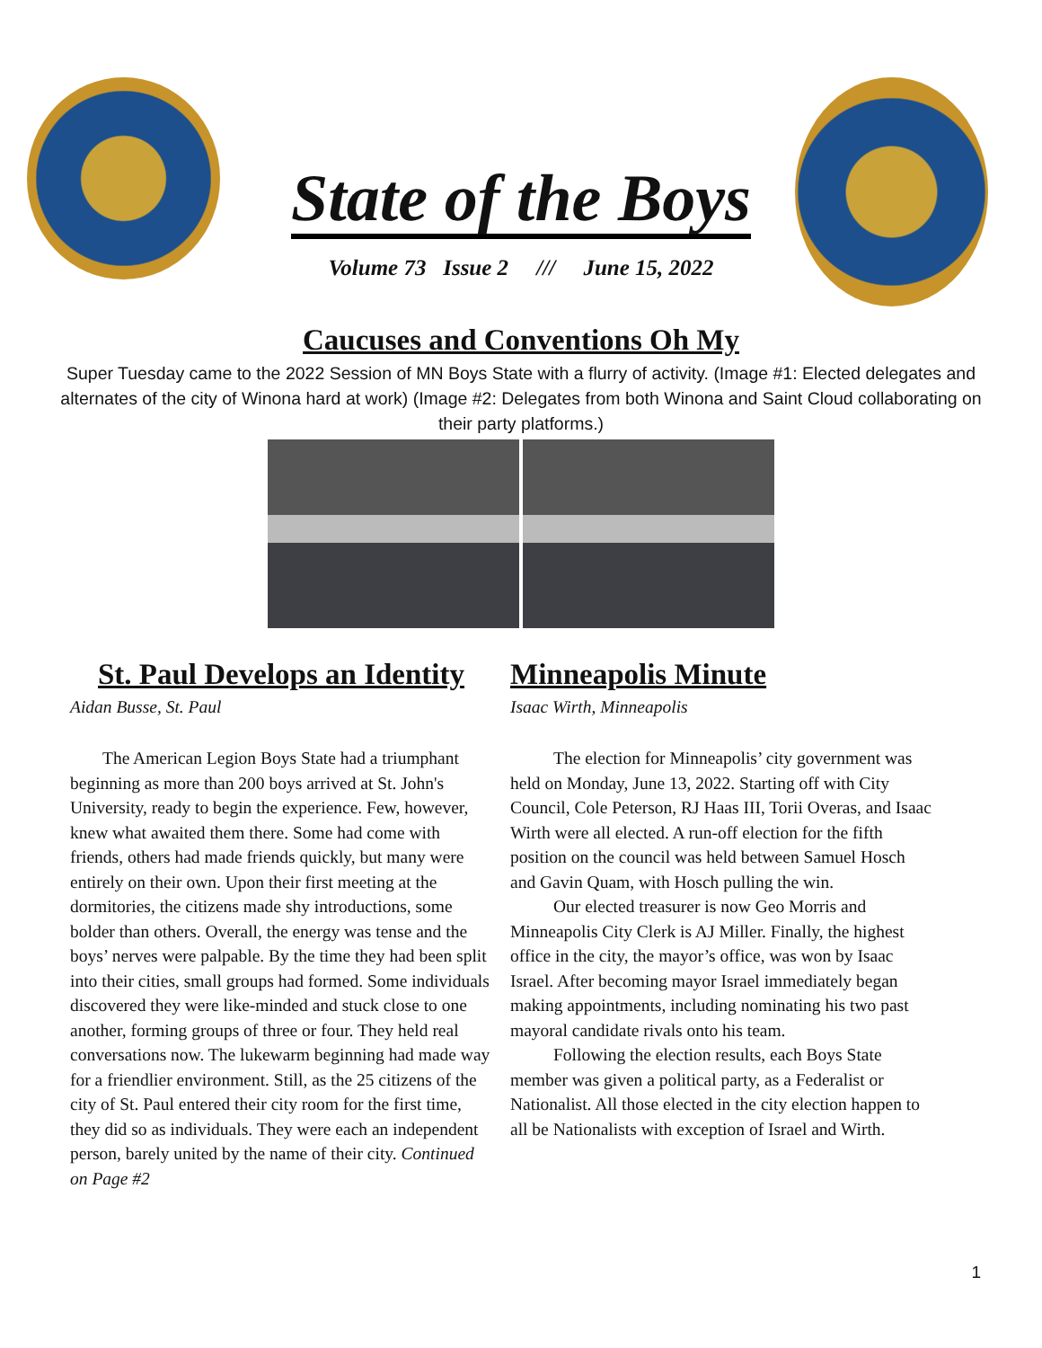State of the Boys
Volume 73 Issue 2 /// June 15, 2022
Caucuses and Conventions Oh My
Super Tuesday came to the 2022 Session of MN Boys State with a flurry of activity. (Image #1: Elected delegates and alternates of the city of Winona hard at work) (Image #2: Delegates from both Winona and Saint Cloud collaborating on their party platforms.)
St. Paul Develops an Identity
Aidan Busse, St. Paul
The American Legion Boys State had a triumphant beginning as more than 200 boys arrived at St. John's University, ready to begin the experience. Few, however, knew what awaited them there. Some had come with friends, others had made friends quickly, but many were entirely on their own. Upon their first meeting at the dormitories, the citizens made shy introductions, some bolder than others. Overall, the energy was tense and the boys’ nerves were palpable. By the time they had been split into their cities, small groups had formed. Some individuals discovered they were like-minded and stuck close to one another, forming groups of three or four. They held real conversations now. The lukewarm beginning had made way for a friendlier environment. Still, as the 25 citizens of the city of St. Paul entered their city room for the first time, they did so as individuals. They were each an independent person, barely united by the name of their city. Continued on Page #2
Minneapolis Minute
Isaac Wirth, Minneapolis
The election for Minneapolis’ city government was held on Monday, June 13, 2022. Starting off with City Council, Cole Peterson, RJ Haas III, Torii Overas, and Isaac Wirth were all elected. A run-off election for the fifth position on the council was held between Samuel Hosch and Gavin Quam, with Hosch pulling the win.
Our elected treasurer is now Geo Morris and Minneapolis City Clerk is AJ Miller. Finally, the highest office in the city, the mayor’s office, was won by Isaac Israel. After becoming mayor Israel immediately began making appointments, including nominating his two past mayoral candidate rivals onto his team.
Following the election results, each Boys State member was given a political party, as a Federalist or Nationalist. All those elected in the city election happen to all be Nationalists with exception of Israel and Wirth.
1